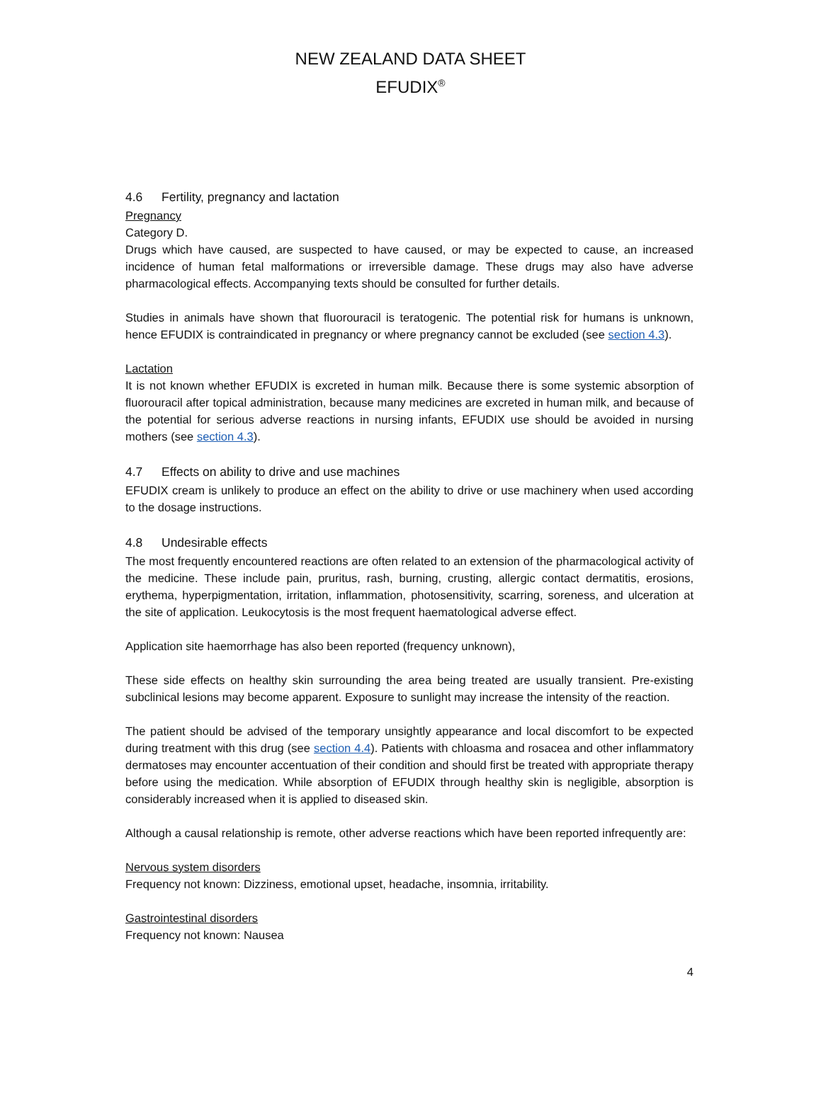NEW ZEALAND DATA SHEET
EFUDIX<sup>®</sup>
4.6 Fertility, pregnancy and lactation
Pregnancy
Category D.
Drugs which have caused, are suspected to have caused, or may be expected to cause, an increased incidence of human fetal malformations or irreversible damage. These drugs may also have adverse pharmacological effects. Accompanying texts should be consulted for further details.
Studies in animals have shown that fluorouracil is teratogenic. The potential risk for humans is unknown, hence EFUDIX is contraindicated in pregnancy or where pregnancy cannot be excluded (see section 4.3).
Lactation
It is not known whether EFUDIX is excreted in human milk. Because there is some systemic absorption of fluorouracil after topical administration, because many medicines are excreted in human milk, and because of the potential for serious adverse reactions in nursing infants, EFUDIX use should be avoided in nursing mothers (see section 4.3).
4.7 Effects on ability to drive and use machines
EFUDIX cream is unlikely to produce an effect on the ability to drive or use machinery when used according to the dosage instructions.
4.8 Undesirable effects
The most frequently encountered reactions are often related to an extension of the pharmacological activity of the medicine. These include pain, pruritus, rash, burning, crusting, allergic contact dermatitis, erosions, erythema, hyperpigmentation, irritation, inflammation, photosensitivity, scarring, soreness, and ulceration at the site of application. Leukocytosis is the most frequent haematological adverse effect.
Application site haemorrhage has also been reported (frequency unknown),
These side effects on healthy skin surrounding the area being treated are usually transient. Pre-existing subclinical lesions may become apparent. Exposure to sunlight may increase the intensity of the reaction.
The patient should be advised of the temporary unsightly appearance and local discomfort to be expected during treatment with this drug (see section 4.4). Patients with chloasma and rosacea and other inflammatory dermatoses may encounter accentuation of their condition and should first be treated with appropriate therapy before using the medication. While absorption of EFUDIX through healthy skin is negligible, absorption is considerably increased when it is applied to diseased skin.
Although a causal relationship is remote, other adverse reactions which have been reported infrequently are:
Nervous system disorders
Frequency not known: Dizziness, emotional upset, headache, insomnia, irritability.
Gastrointestinal disorders
Frequency not known: Nausea
4